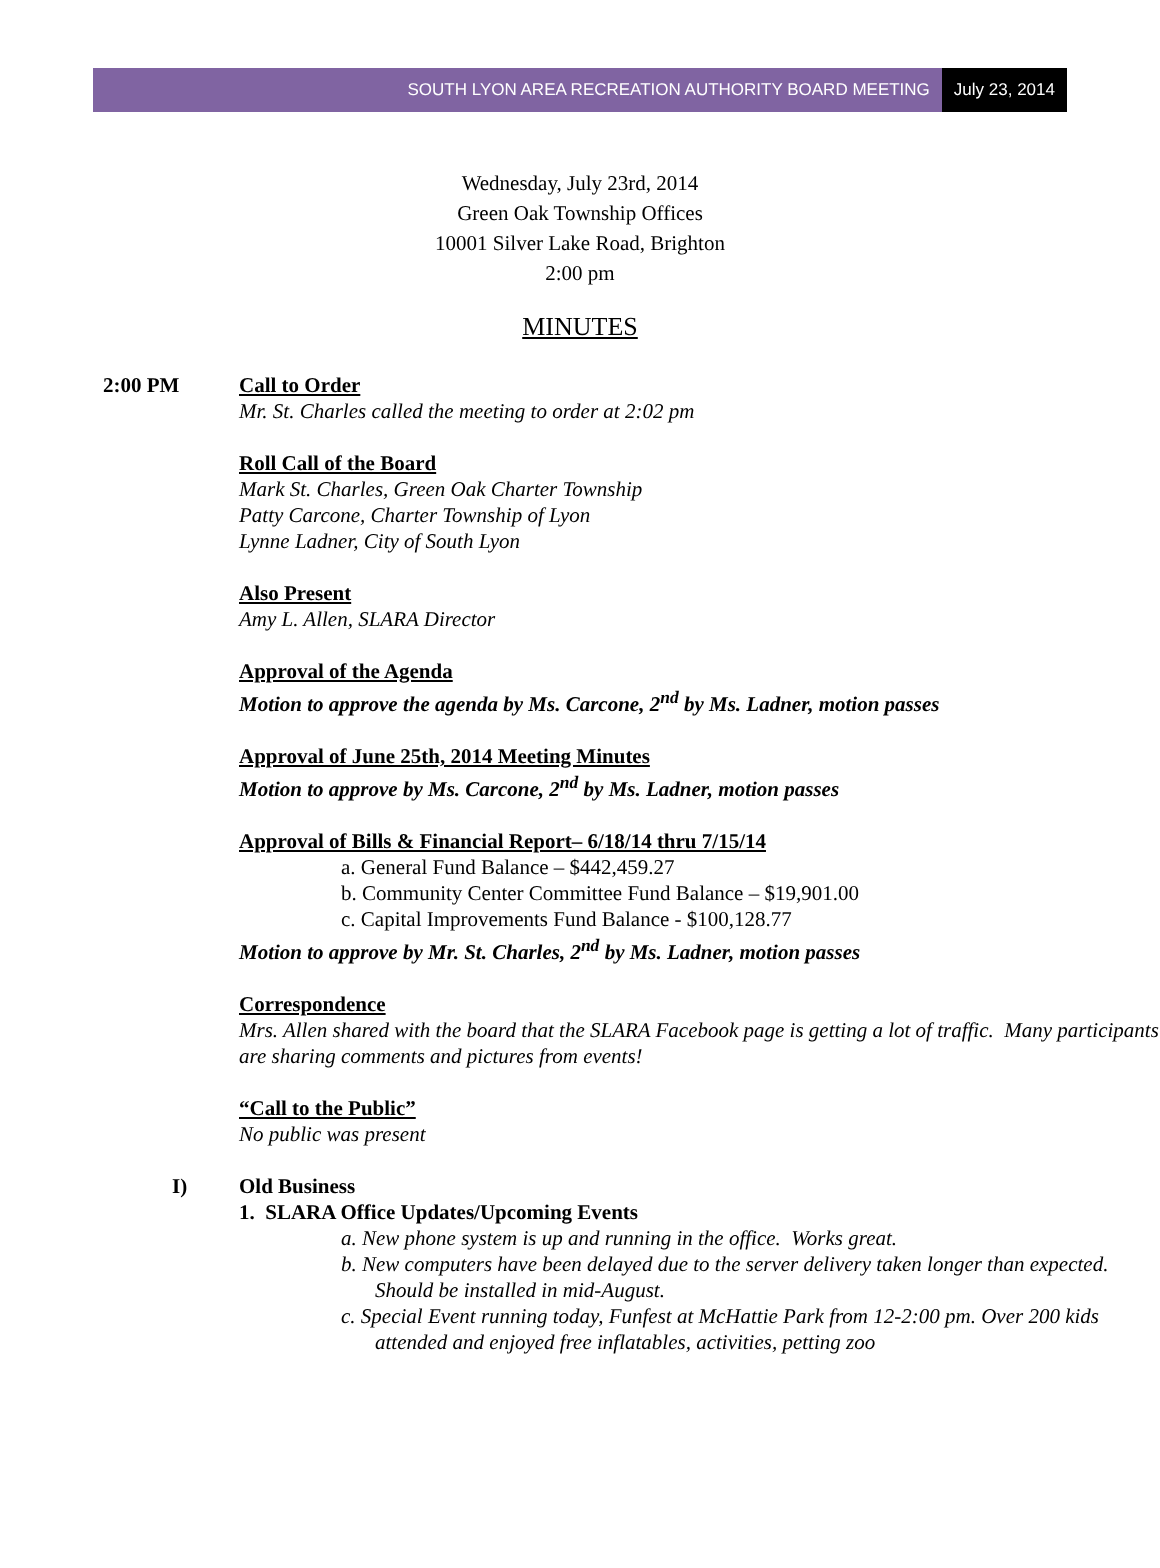SOUTH LYON AREA RECREATION AUTHORITY BOARD MEETING July 23, 2014
Wednesday, July 23rd, 2014
Green Oak Township Offices
10001 Silver Lake Road, Brighton
2:00 pm
MINUTES
2:00 PM Call to Order
Mr. St. Charles called the meeting to order at 2:02 pm
Roll Call of the Board
Mark St. Charles, Green Oak Charter Township
Patty Carcone, Charter Township of Lyon
Lynne Ladner, City of South Lyon
Also Present
Amy L. Allen, SLARA Director
Approval of the Agenda
Motion to approve the agenda by Ms. Carcone, 2<sup>nd</sup> by Ms. Ladner, motion passes
Approval of June 25th, 2014 Meeting Minutes
Motion to approve by Ms. Carcone, 2<sup>nd</sup> by Ms. Ladner, motion passes
Approval of Bills & Financial Report– 6/18/14 thru 7/15/14
a. General Fund Balance – $442,459.27
b. Community Center Committee Fund Balance – $19,901.00
c. Capital Improvements Fund Balance - $100,128.77
Motion to approve by Mr. St. Charles, 2<sup>nd</sup> by Ms. Ladner, motion passes
Correspondence
Mrs. Allen shared with the board that the SLARA Facebook page is getting a lot of traffic. Many participants are sharing comments and pictures from events!
“Call to the Public”
No public was present
I) Old Business
1. SLARA Office Updates/Upcoming Events
a. New phone system is up and running in the office. Works great.
b. New computers have been delayed due to the server delivery taken longer than expected. Should be installed in mid-August.
c. Special Event running today, Funfest at McHattie Park from 12-2:00 pm. Over 200 kids attended and enjoyed free inflatables, activities, petting zoo